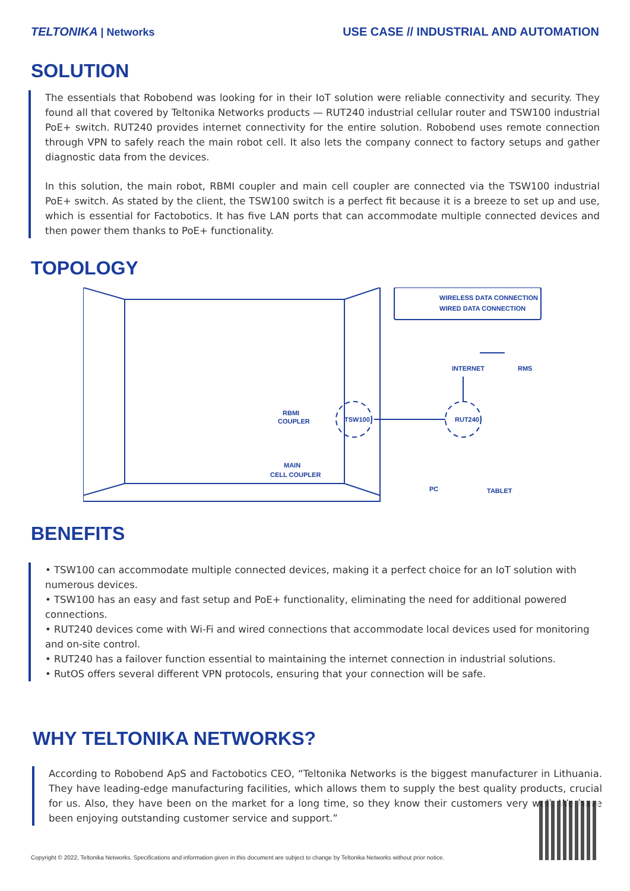TELTONIKA | Networks
USE CASE // INDUSTRIAL AND AUTOMATION
SOLUTION
The essentials that Robobend was looking for in their IoT solution were reliable connectivity and security. They found all that covered by Teltonika Networks products — RUT240 industrial cellular router and TSW100 industrial PoE+ switch. RUT240 provides internet connectivity for the entire solution. Robobend uses remote connection through VPN to safely reach the main robot cell. It also lets the company connect to factory setups and gather diagnostic data from the devices.
In this solution, the main robot, RBMI coupler and main cell coupler are connected via the TSW100 industrial PoE+ switch. As stated by the client, the TSW100 switch is a perfect fit because it is a breeze to set up and use, which is essential for Factobotics. It has five LAN ports that can accommodate multiple connected devices and then power them thanks to PoE+ functionality.
TOPOLOGY
WIRELESS DATA CONNECTION
WIRED DATA CONNECTION
RBMI
COUPLER
MAIN
CELL COUPLER
TSW100
RUT240
INTERNET
RMS
PC
TABLET
BENEFITS
• TSW100 can accommodate multiple connected devices, making it a perfect choice for an IoT solution with numerous devices.
• TSW100 has an easy and fast setup and PoE+ functionality, eliminating the need for additional powered connections.
• RUT240 devices come with Wi-Fi and wired connections that accommodate local devices used for monitoring and on-site control.
• RUT240 has a failover function essential to maintaining the internet connection in industrial solutions.
• RutOS offers several different VPN protocols, ensuring that your connection will be safe.
WHY TELTONIKA NETWORKS?
According to Robobend ApS and Factobotics CEO, “Teltonika Networks is the biggest manufacturer in Lithuania. They have leading-edge manufacturing facilities, which allows them to supply the best quality products, crucial for us. Also, they have been on the market for a long time, so they know their customers very well. We have been enjoying outstanding customer service and support.”
Copyright © 2022, Teltonika Networks. Specifications and information given in this document are subject to change by Teltonika Networks without prior notice.